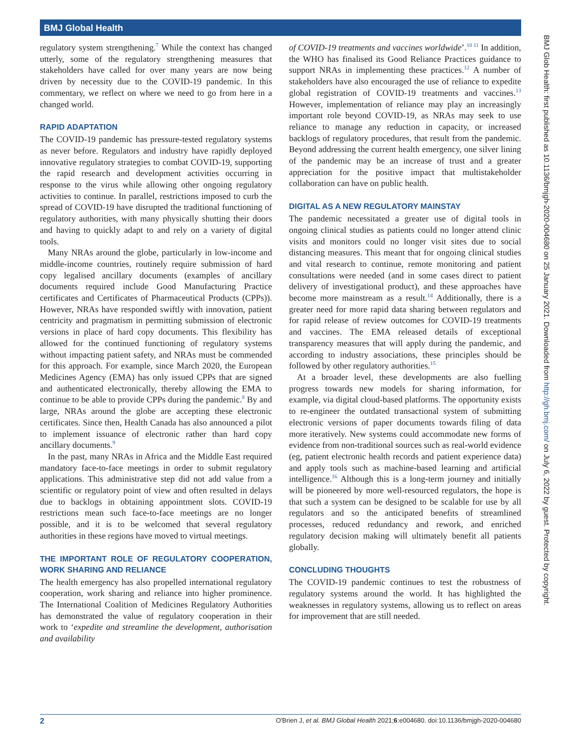BMJ Global Health
regulatory system strengthening.<sup>7</sup> While the context has changed utterly, some of the regulatory strengthening measures that stakeholders have called for over many years are now being driven by necessity due to the COVID-19 pandemic. In this commentary, we reflect on where we need to go from here in a changed world.
RAPID ADAPTATION
The COVID-19 pandemic has pressure-tested regulatory systems as never before. Regulators and industry have rapidly deployed innovative regulatory strategies to combat COVID-19, supporting the rapid research and development activities occurring in response to the virus while allowing other ongoing regulatory activities to continue. In parallel, restrictions imposed to curb the spread of COVID-19 have disrupted the traditional functioning of regulatory authorities, with many physically shutting their doors and having to quickly adapt to and rely on a variety of digital tools.
Many NRAs around the globe, particularly in low-income and middle-income countries, routinely require submission of hard copy legalised ancillary documents (examples of ancillary documents required include Good Manufacturing Practice certificates and Certificates of Pharmaceutical Products (CPPs)). However, NRAs have responded swiftly with innovation, patient centricity and pragmatism in permitting submission of electronic versions in place of hard copy documents. This flexibility has allowed for the continued functioning of regulatory systems without impacting patient safety, and NRAs must be commended for this approach. For example, since March 2020, the European Medicines Agency (EMA) has only issued CPPs that are signed and authenticated electronically, thereby allowing the EMA to continue to be able to provide CPPs during the pandemic.<sup>8</sup> By and large, NRAs around the globe are accepting these electronic certificates. Since then, Health Canada has also announced a pilot to implement issuance of electronic rather than hard copy ancillary documents.<sup>9</sup>
In the past, many NRAs in Africa and the Middle East required mandatory face-to-face meetings in order to submit regulatory applications. This administrative step did not add value from a scientific or regulatory point of view and often resulted in delays due to backlogs in obtaining appointment slots. COVID-19 restrictions mean such face-to-face meetings are no longer possible, and it is to be welcomed that several regulatory authorities in these regions have moved to virtual meetings.
THE IMPORTANT ROLE OF REGULATORY COOPERATION, WORK SHARING AND RELIANCE
The health emergency has also propelled international regulatory cooperation, work sharing and reliance into higher prominence. The International Coalition of Medicines Regulatory Authorities has demonstrated the value of regulatory cooperation in their work to ‘expedite and streamline the development, authorisation and availability
of COVID-19 treatments and vaccines worldwide’.<sup>10 11</sup> In addition, the WHO has finalised its Good Reliance Practices guidance to support NRAs in implementing these practices.<sup>12</sup> A number of stakeholders have also encouraged the use of reliance to expedite global registration of COVID-19 treatments and vaccines.<sup>13</sup> However, implementation of reliance may play an increasingly important role beyond COVID-19, as NRAs may seek to use reliance to manage any reduction in capacity, or increased backlogs of regulatory procedures, that result from the pandemic. Beyond addressing the current health emergency, one silver lining of the pandemic may be an increase of trust and a greater appreciation for the positive impact that multistakeholder collaboration can have on public health.
DIGITAL AS A NEW REGULATORY MAINSTAY
The pandemic necessitated a greater use of digital tools in ongoing clinical studies as patients could no longer attend clinic visits and monitors could no longer visit sites due to social distancing measures. This meant that for ongoing clinical studies and vital research to continue, remote monitoring and patient consultations were needed (and in some cases direct to patient delivery of investigational product), and these approaches have become more mainstream as a result.<sup>14</sup> Additionally, there is a greater need for more rapid data sharing between regulators and for rapid release of review outcomes for COVID-19 treatments and vaccines. The EMA released details of exceptional transparency measures that will apply during the pandemic, and according to industry associations, these principles should be followed by other regulatory authorities.<sup>15</sup>
At a broader level, these developments are also fuelling progress towards new models for sharing information, for example, via digital cloud-based platforms. The opportunity exists to re-engineer the outdated transactional system of submitting electronic versions of paper documents towards filing of data more iteratively. New systems could accommodate new forms of evidence from non-traditional sources such as real-world evidence (eg, patient electronic health records and patient experience data) and apply tools such as machine-based learning and artificial intelligence.<sup>16</sup> Although this is a long-term journey and initially will be pioneered by more well-resourced regulators, the hope is that such a system can be designed to be scalable for use by all regulators and so the anticipated benefits of streamlined processes, reduced redundancy and rework, and enriched regulatory decision making will ultimately benefit all patients globally.
CONCLUDING THOUGHTS
The COVID-19 pandemic continues to test the robustness of regulatory systems around the world. It has highlighted the weaknesses in regulatory systems, allowing us to reflect on areas for improvement that are still needed.
BMJ Glob Health: first published as 10.1136/bmjgh-2020-004680 on 25 January 2021. Downloaded from http://gh.bmj.com/ on July 6, 2022 by guest. Protected by copyright.
2 O'Brien J, et al. BMJ Global Health 2021;6:e004680. doi:10.1136/bmjgh-2020-004680